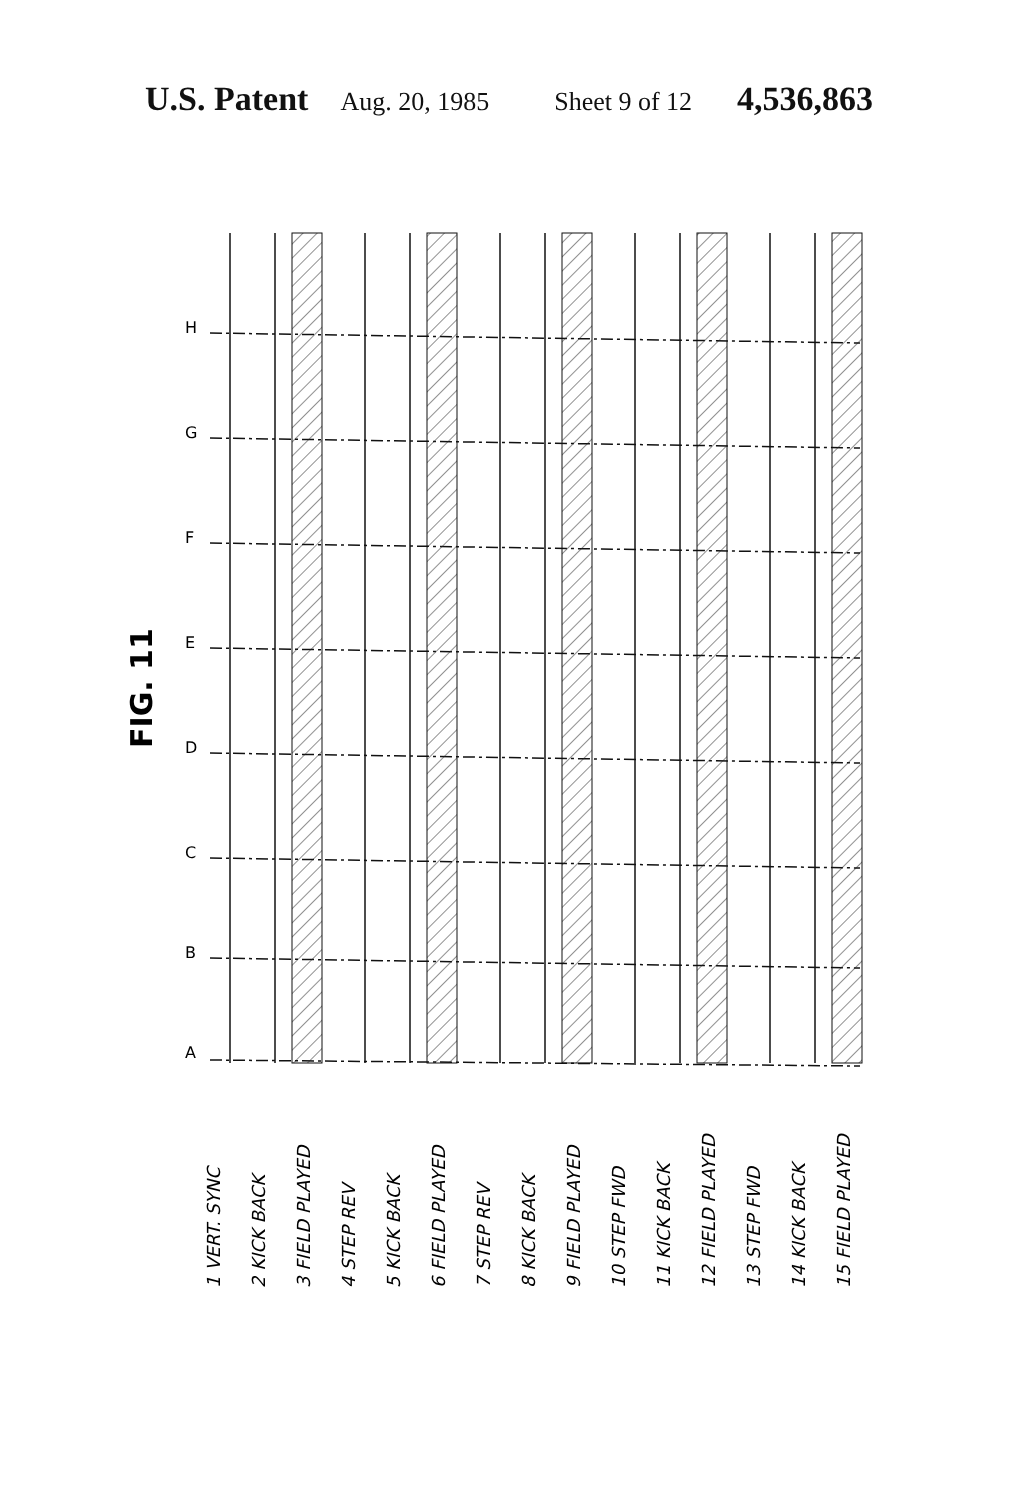U.S. Patent Aug. 20, 1985 Sheet 9 of 12 4,536,863
FIG. 11
A
B
C
D
E
F
G
H
1 VERT. SYNC
2 KICK BACK
3 FIELD PLAYED
4 STEP REV
5 KICK BACK
6 FIELD PLAYED
7 STEP REV
8 KICK BACK
9 FIELD PLAYED
10 STEP FWD
11 KICK BACK
12 FIELD PLAYED
13 STEP FWD
14 KICK BACK
15 FIELD PLAYED